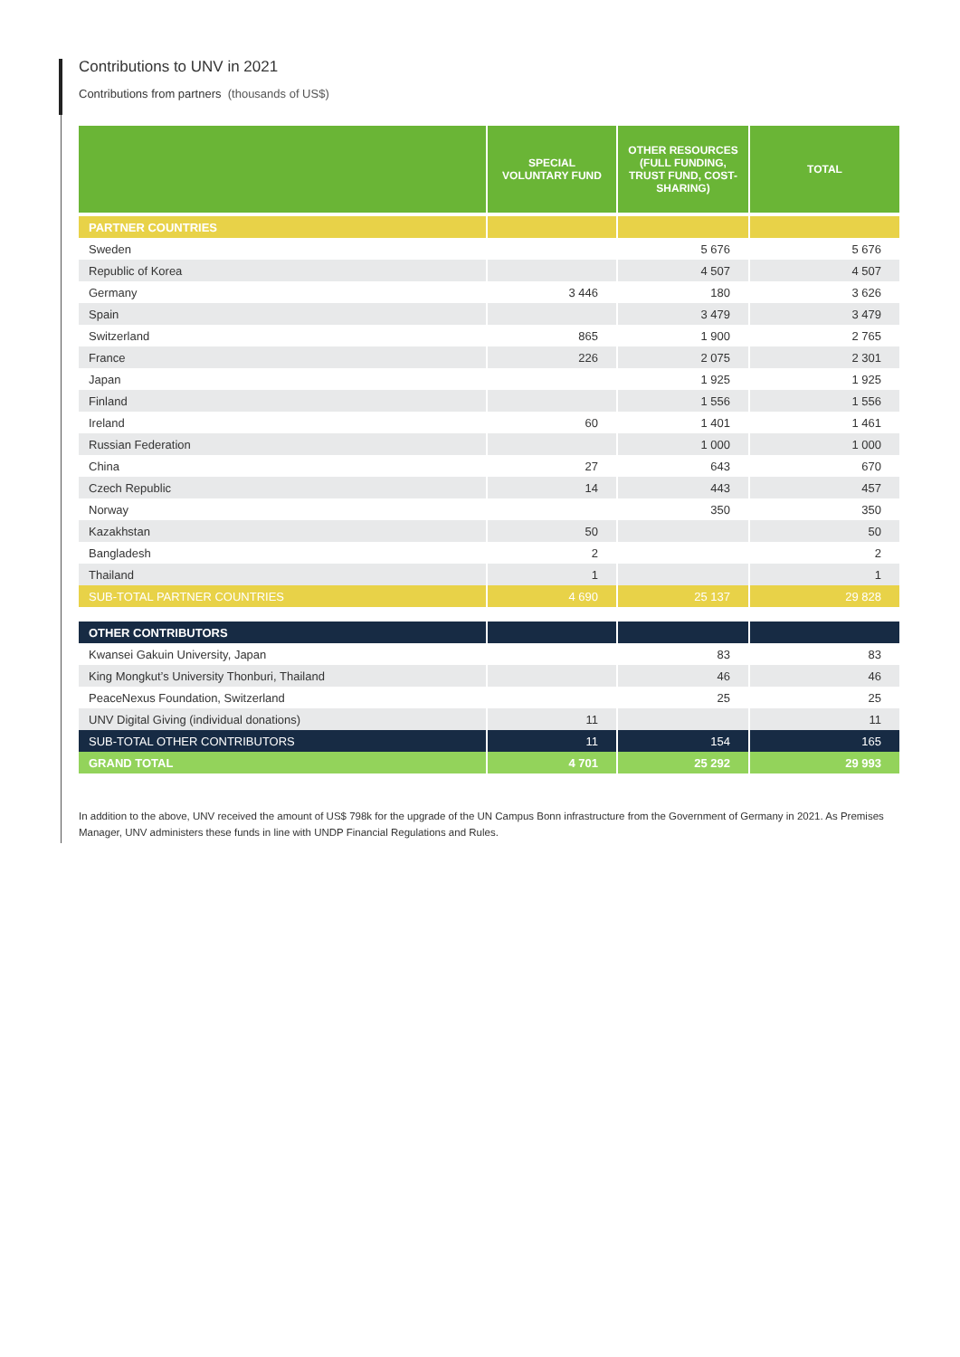Contributions to UNV in 2021
Contributions from partners (thousands of US$)
| | SPECIAL VOLUNTARY FUND | OTHER RESOURCES (FULL FUNDING, TRUST FUND, COST-SHARING) | TOTAL |
| --- | --- | --- | --- |
| PARTNER COUNTRIES | | | |
| Sweden | | 5 676 | 5 676 |
| Republic of Korea | | 4 507 | 4 507 |
| Germany | 3 446 | 180 | 3 626 |
| Spain | | 3 479 | 3 479 |
| Switzerland | 865 | 1 900 | 2 765 |
| France | 226 | 2 075 | 2 301 |
| Japan | | 1 925 | 1 925 |
| Finland | | 1 556 | 1 556 |
| Ireland | 60 | 1 401 | 1 461 |
| Russian Federation | | 1 000 | 1 000 |
| China | 27 | 643 | 670 |
| Czech Republic | 14 | 443 | 457 |
| Norway | | 350 | 350 |
| Kazakhstan | 50 | | 50 |
| Bangladesh | 2 | | 2 |
| Thailand | 1 | | 1 |
| SUB-TOTAL PARTNER COUNTRIES | 4 690 | 25 137 | 29 828 |
| OTHER CONTRIBUTORS | | | |
| Kwansei Gakuin University, Japan | | 83 | 83 |
| King Mongkut’s University Thonburi, Thailand | | 46 | 46 |
| PeaceNexus Foundation, Switzerland | | 25 | 25 |
| UNV Digital Giving (individual donations) | 11 | | 11 |
| SUB-TOTAL OTHER CONTRIBUTORS | 11 | 154 | 165 |
| GRAND TOTAL | 4 701 | 25 292 | 29 993 |
In addition to the above, UNV received the amount of US$ 798k for the upgrade of the UN Campus Bonn infrastructure from the Government of Germany in 2021. As Premises Manager, UNV administers these funds in line with UNDP Financial Regulations and Rules.